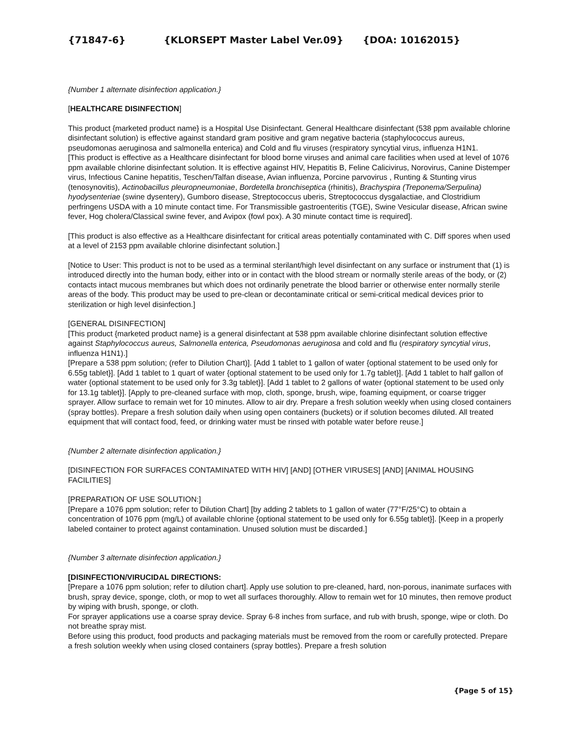{71847-6} {KLORSEPT Master Label Ver.09} {DOA: 10162015}
{Number 1 alternate disinfection application.}
[HEALTHCARE DISINFECTION]
This product {marketed product name} is a Hospital Use Disinfectant. General Healthcare disinfectant (538 ppm available chlorine disinfectant solution) is effective against standard gram positive and gram negative bacteria (staphylococcus aureus, pseudomonas aeruginosa and salmonella enterica) and Cold and flu viruses (respiratory syncytial virus, influenza H1N1.
[This product is effective as a Healthcare disinfectant for blood borne viruses and animal care facilities when used at level of 1076 ppm available chlorine disinfectant solution. It is effective against HIV, Hepatitis B, Feline Calicivirus, Norovirus, Canine Distemper virus, Infectious Canine hepatitis, Teschen/Talfan disease, Avian influenza, Porcine parvovirus , Runting & Stunting virus (tenosynovitis), Actinobacillus pleuropneumoniae, Bordetella bronchiseptica (rhinitis), Brachyspira (Treponema/Serpulina) hyodysenteriae (swine dysentery), Gumboro disease, Streptococcus uberis, Streptococcus dysgalactiae, and Clostridium perfringens USDA with a 10 minute contact time. For Transmissible gastroenteritis (TGE), Swine Vesicular disease, African swine fever, Hog cholera/Classical swine fever, and Avipox (fowl pox). A 30 minute contact time is required].
[This product is also effective as a Healthcare disinfectant for critical areas potentially contaminated with C. Diff spores when used at a level of 2153 ppm available chlorine disinfectant solution.]
[Notice to User: This product is not to be used as a terminal sterilant/high level disinfectant on any surface or instrument that (1) is introduced directly into the human body, either into or in contact with the blood stream or normally sterile areas of the body, or (2) contacts intact mucous membranes but which does not ordinarily penetrate the blood barrier or otherwise enter normally sterile areas of the body. This product may be used to pre-clean or decontaminate critical or semi-critical medical devices prior to sterilization or high level disinfection.]
[GENERAL DISINFECTION]
[This product {marketed product name} is a general disinfectant at 538 ppm available chlorine disinfectant solution effective against Staphylococcus aureus, Salmonella enterica, Pseudomonas aeruginosa and cold and flu (respiratory syncytial virus, influenza H1N1).]
[Prepare a 538 ppm solution; (refer to Dilution Chart)]. [Add 1 tablet to 1 gallon of water {optional statement to be used only for 6.55g tablet}]. [Add 1 tablet to 1 quart of water {optional statement to be used only for 1.7g tablet}]. [Add 1 tablet to half gallon of water {optional statement to be used only for 3.3g tablet}]. [Add 1 tablet to 2 gallons of water {optional statement to be used only for 13.1g tablet}]. [Apply to pre-cleaned surface with mop, cloth, sponge, brush, wipe, foaming equipment, or coarse trigger sprayer. Allow surface to remain wet for 10 minutes. Allow to air dry. Prepare a fresh solution weekly when using closed containers (spray bottles). Prepare a fresh solution daily when using open containers (buckets) or if solution becomes diluted. All treated equipment that will contact food, feed, or drinking water must be rinsed with potable water before reuse.]
{Number 2 alternate disinfection application.}
[DISINFECTION FOR SURFACES CONTAMINATED WITH HIV] [AND] [OTHER VIRUSES] [AND] [ANIMAL HOUSING FACILITIES]
[PREPARATION OF USE SOLUTION:]
[Prepare a 1076 ppm solution; refer to Dilution Chart] [by adding 2 tablets to 1 gallon of water (77°F/25°C) to obtain a concentration of 1076 ppm (mg/L) of available chlorine {optional statement to be used only for 6.55g tablet}]. [Keep in a properly labeled container to protect against contamination. Unused solution must be discarded.]
{Number 3 alternate disinfection application.}
[DISINFECTION/VIRUCIDAL DIRECTIONS:
[Prepare a 1076 ppm solution; refer to dilution chart]. Apply use solution to pre-cleaned, hard, non-porous, inanimate surfaces with brush, spray device, sponge, cloth, or mop to wet all surfaces thoroughly. Allow to remain wet for 10 minutes, then remove product by wiping with brush, sponge, or cloth.
For sprayer applications use a coarse spray device. Spray 6-8 inches from surface, and rub with brush, sponge, wipe or cloth. Do not breathe spray mist.
Before using this product, food products and packaging materials must be removed from the room or carefully protected. Prepare a fresh solution weekly when using closed containers (spray bottles). Prepare a fresh solution
{Page 5 of 15}